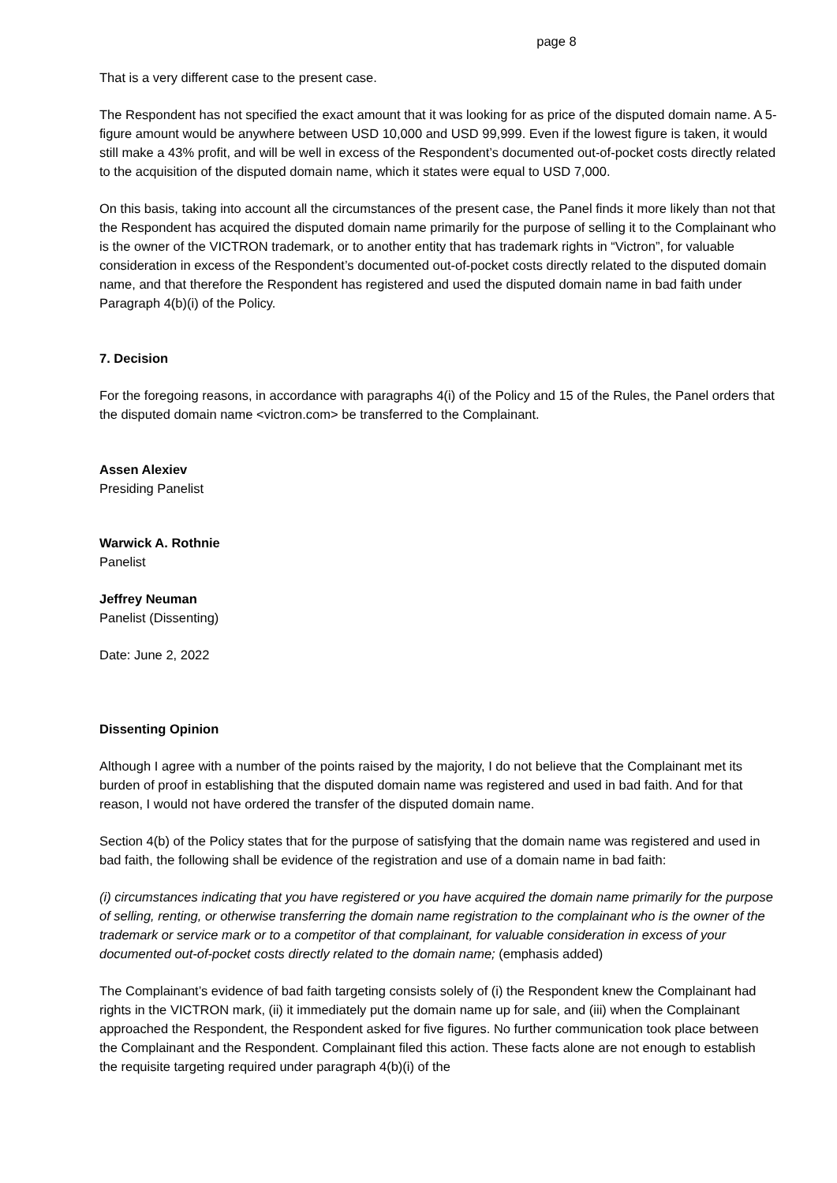page 8
That is a very different case to the present case.
The Respondent has not specified the exact amount that it was looking for as price of the disputed domain name. A 5-figure amount would be anywhere between USD 10,000 and USD 99,999. Even if the lowest figure is taken, it would still make a 43% profit, and will be well in excess of the Respondent’s documented out-of-pocket costs directly related to the acquisition of the disputed domain name, which it states were equal to USD 7,000.
On this basis, taking into account all the circumstances of the present case, the Panel finds it more likely than not that the Respondent has acquired the disputed domain name primarily for the purpose of selling it to the Complainant who is the owner of the VICTRON trademark, or to another entity that has trademark rights in “Victron”, for valuable consideration in excess of the Respondent’s documented out-of-pocket costs directly related to the disputed domain name, and that therefore the Respondent has registered and used the disputed domain name in bad faith under Paragraph 4(b)(i) of the Policy.
7. Decision
For the foregoing reasons, in accordance with paragraphs 4(i) of the Policy and 15 of the Rules, the Panel orders that the disputed domain name <victron.com> be transferred to the Complainant.
Assen Alexiev
Presiding Panelist
Warwick A. Rothnie
Panelist
Jeffrey Neuman
Panelist (Dissenting)
Date: June 2, 2022
Dissenting Opinion
Although I agree with a number of the points raised by the majority, I do not believe that the Complainant met its burden of proof in establishing that the disputed domain name was registered and used in bad faith. And for that reason, I would not have ordered the transfer of the disputed domain name.
Section 4(b) of the Policy states that for the purpose of satisfying that the domain name was registered and used in bad faith, the following shall be evidence of the registration and use of a domain name in bad faith:
(i) circumstances indicating that you have registered or you have acquired the domain name primarily for the purpose of selling, renting, or otherwise transferring the domain name registration to the complainant who is the owner of the trademark or service mark or to a competitor of that complainant, for valuable consideration in excess of your documented out-of-pocket costs directly related to the domain name; (emphasis added)
The Complainant’s evidence of bad faith targeting consists solely of (i) the Respondent knew the Complainant had rights in the VICTRON mark, (ii) it immediately put the domain name up for sale, and (iii) when the Complainant approached the Respondent, the Respondent asked for five figures. No further communication took place between the Complainant and the Respondent. Complainant filed this action. These facts alone are not enough to establish the requisite targeting required under paragraph 4(b)(i) of the